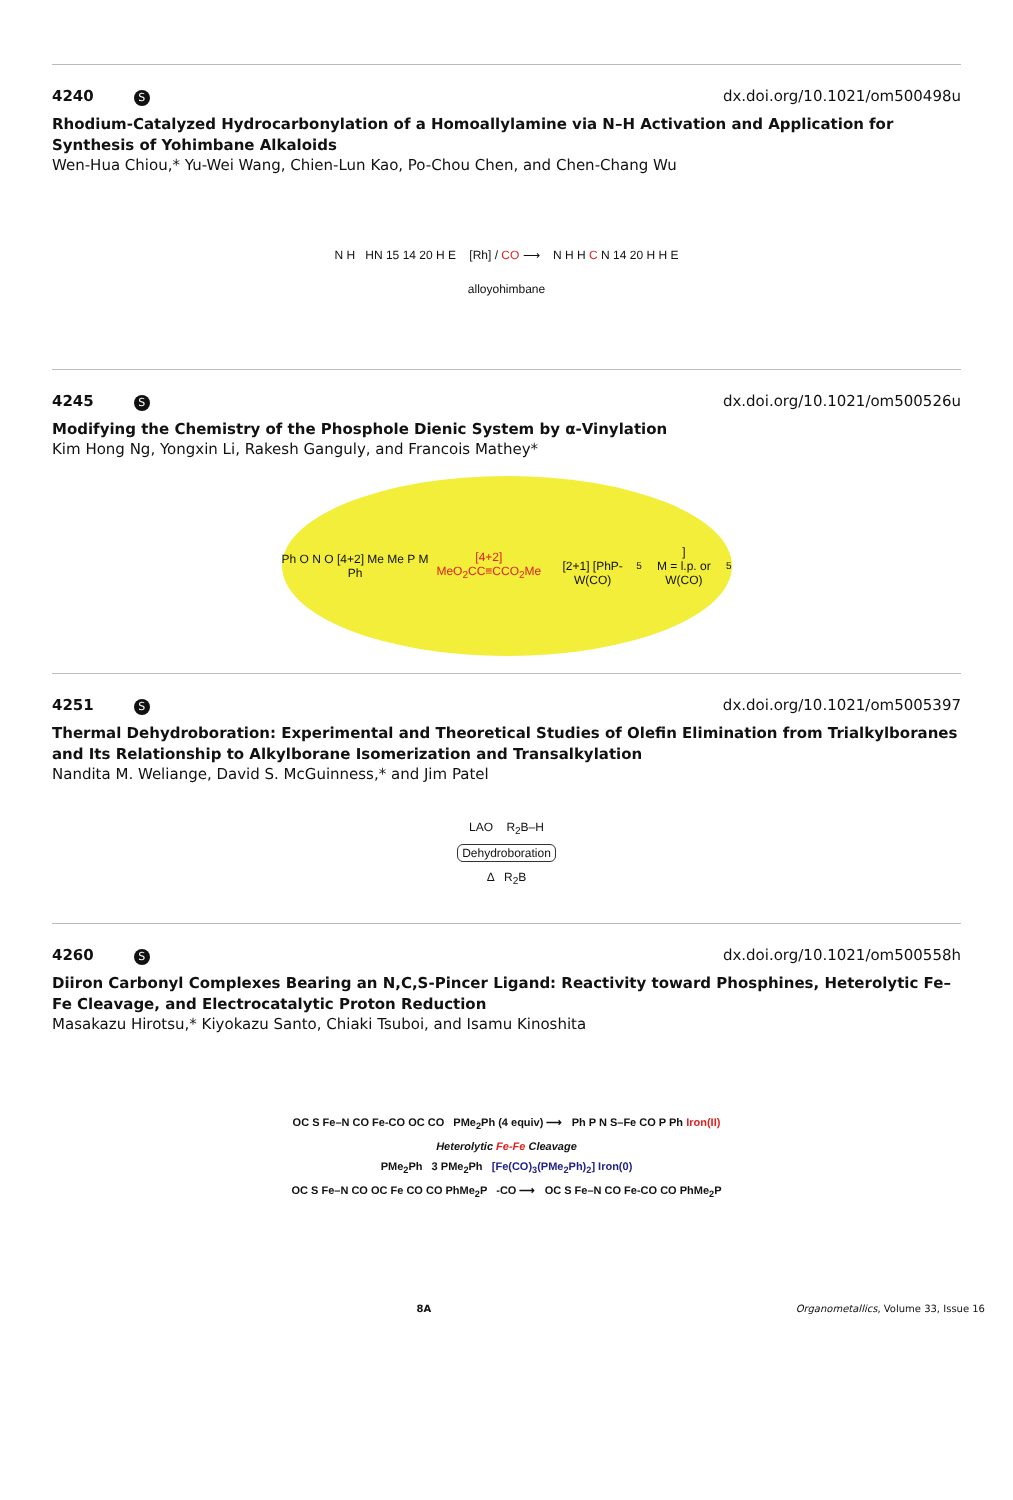4240 S dx.doi.org/10.1021/om500498u
Rhodium-Catalyzed Hydrocarbonylation of a Homoallylamine via N–H Activation and Application for Synthesis of Yohimbane Alkaloids
Wen-Hua Chiou,* Yu-Wei Wang, Chien-Lun Kao, Po-Chou Chen, and Chen-Chang Wu
N H HN 15 14 20 H E [Rh] / CO ⟶ N H H C N 14 20 H H E
alloyohimbane
4245 S dx.doi.org/10.1021/om500526u
Modifying the Chemistry of the Phosphole Dienic System by α-Vinylation
Kim Hong Ng, Yongxin Li, Rakesh Ganguly, and Francois Mathey*
Ph O N O [4+2] Me Me P M Ph
[4+2] MeO<sub>2</sub>CC≡CCO<sub>2</sub>Me
[2+1] [PhP-W(CO)<sub>5</sub>]
M = l.p. or W(CO)<sub>5</sub>
4251 S dx.doi.org/10.1021/om5005397
Thermal Dehydroboration: Experimental and Theoretical Studies of Olefin Elimination from Trialkylboranes and Its Relationship to Alkylborane Isomerization and Transalkylation
Nandita M. Weliange, David S. McGuinness,* and Jim Patel
LAO R<sub>2</sub>B–H
Dehydroboration
Δ R<sub>2</sub>B
4260 S dx.doi.org/10.1021/om500558h
Diiron Carbonyl Complexes Bearing an N,C,S-Pincer Ligand: Reactivity toward Phosphines, Heterolytic Fe–Fe Cleavage, and Electrocatalytic Proton Reduction
Masakazu Hirotsu,* Kiyokazu Santo, Chiaki Tsuboi, and Isamu Kinoshita
OC S Fe–N CO Fe-CO OC CO PMe<sub>2</sub>Ph (4 equiv) ⟶ Ph P N S–Fe CO P Ph Iron(II)
Heterolytic Fe-Fe Cleavage
PMe<sub>2</sub>Ph 3 PMe<sub>2</sub>Ph [Fe(CO)<sub>3</sub>(PMe<sub>2</sub>Ph)<sub>2</sub>] Iron(0)
OC S Fe–N CO OC Fe CO CO PhMe<sub>2</sub>P -CO ⟶ OC S Fe–N CO Fe-CO CO PhMe<sub>2</sub>P
8A Organometallics, Volume 33, Issue 16